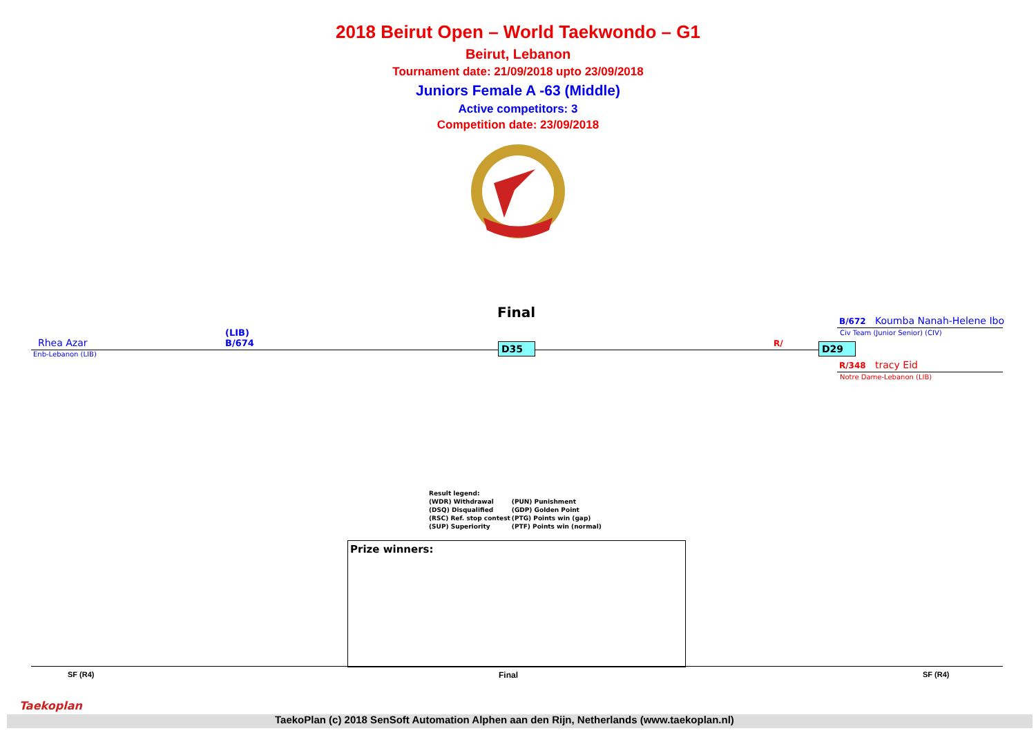2018 Beirut Open – World Taekwondo – G1
Beirut, Lebanon
Tournament date: 21/09/2018 upto 23/09/2018
Juniors Female A -63 (Middle)
Active competitors: 3
Competition date: 23/09/2018
Final
Rhea Azar
Enb-Lebanon (LIB)
(LIB)
B/674
D35 R/ D29
B/672 Koumba Nanah-Helene Ibo
Civ Team (Junior Senior) (CIV)
R/348 tracy Eid
Notre Dame-Lebanon (LIB)
| Result legend: | |
| (WDR) Withdrawal | (PUN) Punishment |
| (DSQ) Disqualified | (GDP) Golden Point |
| (RSC) Ref. stop contest | (PTG) Points win (gap) |
| (SUP) Superiority | (PTF) Points win (normal) |
Prize winners:
SF (R4) Final SF (R4)
Taekoplan
TaekoPlan (c) 2018 SenSoft Automation Alphen aan den Rijn, Netherlands (www.taekoplan.nl)